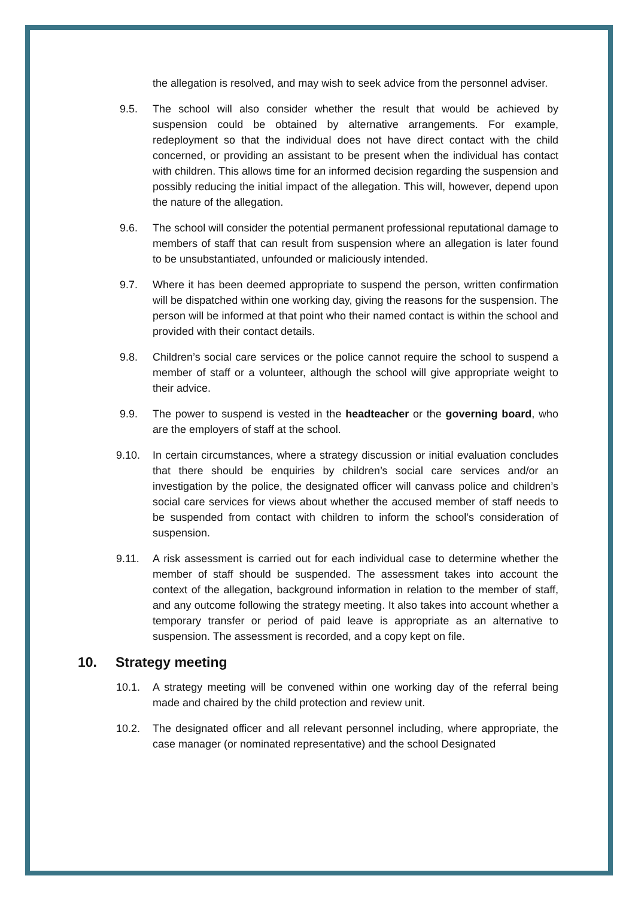the allegation is resolved, and may wish to seek advice from the personnel adviser.
9.5. The school will also consider whether the result that would be achieved by suspension could be obtained by alternative arrangements. For example, redeployment so that the individual does not have direct contact with the child concerned, or providing an assistant to be present when the individual has contact with children. This allows time for an informed decision regarding the suspension and possibly reducing the initial impact of the allegation. This will, however, depend upon the nature of the allegation.
9.6. The school will consider the potential permanent professional reputational damage to members of staff that can result from suspension where an allegation is later found to be unsubstantiated, unfounded or maliciously intended.
9.7. Where it has been deemed appropriate to suspend the person, written confirmation will be dispatched within one working day, giving the reasons for the suspension. The person will be informed at that point who their named contact is within the school and provided with their contact details.
9.8. Children’s social care services or the police cannot require the school to suspend a member of staff or a volunteer, although the school will give appropriate weight to their advice.
9.9. The power to suspend is vested in the headteacher or the governing board, who are the employers of staff at the school.
9.10. In certain circumstances, where a strategy discussion or initial evaluation concludes that there should be enquiries by children’s social care services and/or an investigation by the police, the designated officer will canvass police and children’s social care services for views about whether the accused member of staff needs to be suspended from contact with children to inform the school’s consideration of suspension.
9.11. A risk assessment is carried out for each individual case to determine whether the member of staff should be suspended. The assessment takes into account the context of the allegation, background information in relation to the member of staff, and any outcome following the strategy meeting. It also takes into account whether a temporary transfer or period of paid leave is appropriate as an alternative to suspension. The assessment is recorded, and a copy kept on file.
10. Strategy meeting
10.1. A strategy meeting will be convened within one working day of the referral being made and chaired by the child protection and review unit.
10.2. The designated officer and all relevant personnel including, where appropriate, the case manager (or nominated representative) and the school Designated